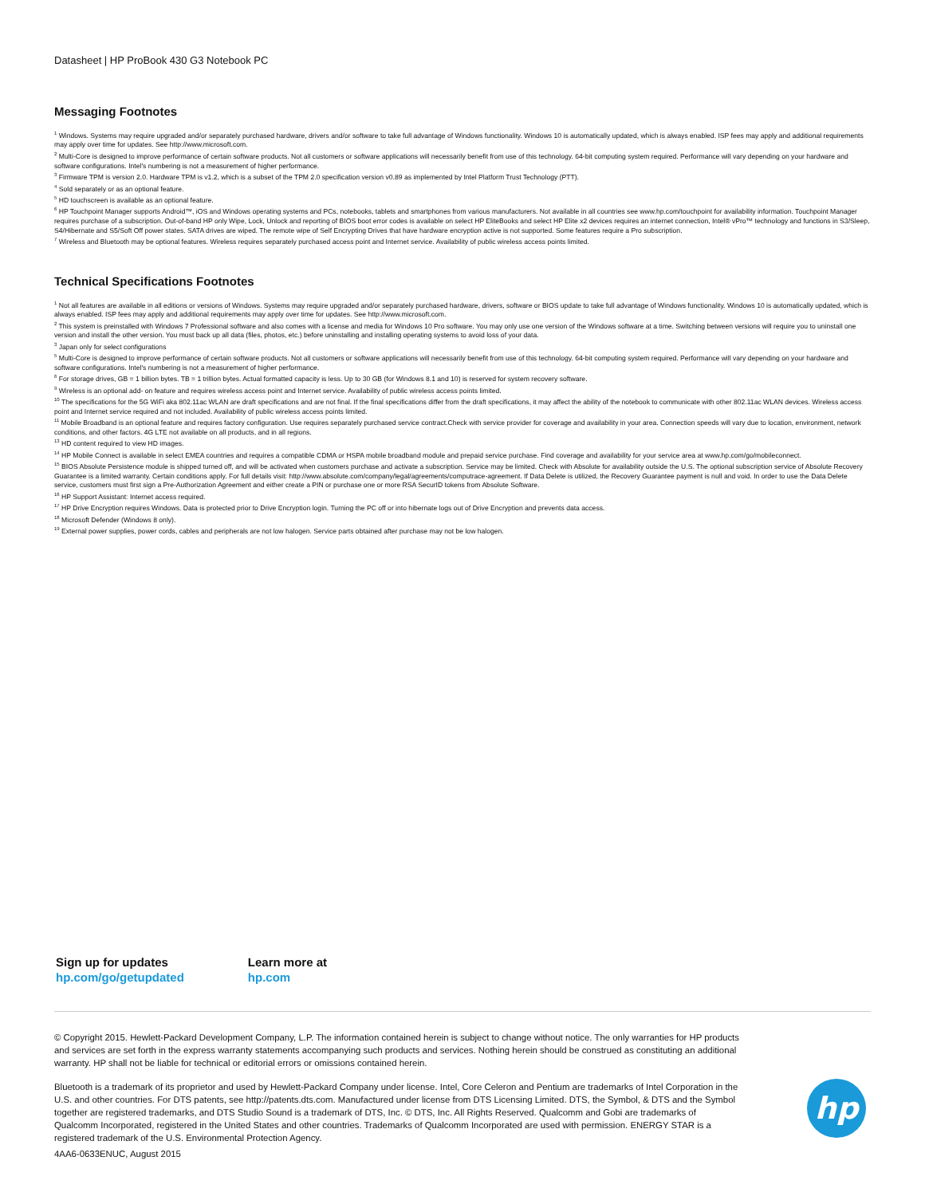Datasheet | HP ProBook 430 G3 Notebook PC
Messaging Footnotes
<sup>1</sup> Windows. Systems may require upgraded and/or separately purchased hardware, drivers and/or software to take full advantage of Windows functionality. Windows 10 is automatically updated, which is always enabled. ISP fees may apply and additional requirements may apply over time for updates. See http://www.microsoft.com.
<sup>2</sup> Multi-Core is designed to improve performance of certain software products. Not all customers or software applications will necessarily benefit from use of this technology. 64-bit computing system required. Performance will vary depending on your hardware and software configurations. Intel's numbering is not a measurement of higher performance.
<sup>3</sup> Firmware TPM is version 2.0. Hardware TPM is v1.2, which is a subset of the TPM 2.0 specification version v0.89 as implemented by Intel Platform Trust Technology (PTT).
<sup>4</sup> Sold separately or as an optional feature.
<sup>5</sup> HD touchscreen is available as an optional feature.
<sup>6</sup> HP Touchpoint Manager supports Android™, iOS and Windows operating systems and PCs, notebooks, tablets and smartphones from various manufacturers. Not available in all countries see www.hp.com/touchpoint for availability information. Touchpoint Manager requires purchase of a subscription. Out-of-band HP only Wipe, Lock, Unlock and reporting of BIOS boot error codes is available on select HP EliteBooks and select HP Elite x2 devices requires an internet connection, Intel® vPro™ technology and functions in S3/Sleep, S4/Hibernate and S5/Soft Off power states. SATA drives are wiped. The remote wipe of Self Encrypting Drives that have hardware encryption active is not supported. Some features require a Pro subscription.
<sup>7</sup> Wireless and Bluetooth may be optional features. Wireless requires separately purchased access point and Internet service. Availability of public wireless access points limited.
Technical Specifications Footnotes
<sup>1</sup> Not all features are available in all editions or versions of Windows. Systems may require upgraded and/or separately purchased hardware, drivers, software or BIOS update to take full advantage of Windows functionality. Windows 10 is automatically updated, which is always enabled. ISP fees may apply and additional requirements may apply over time for updates. See http://www.microsoft.com.
<sup>2</sup> This system is preinstalled with Windows 7 Professional software and also comes with a license and media for Windows 10 Pro software. You may only use one version of the Windows software at a time. Switching between versions will require you to uninstall one version and install the other version. You must back up all data (files, photos, etc.) before uninstalling and installing operating systems to avoid loss of your data.
<sup>3</sup> Japan only for select configurations
<sup>5</sup> Multi-Core is designed to improve performance of certain software products. Not all customers or software applications will necessarily benefit from use of this technology. 64-bit computing system required. Performance will vary depending on your hardware and software configurations. Intel's numbering is not a measurement of higher performance.
<sup>6</sup> For storage drives, GB = 1 billion bytes. TB = 1 trillion bytes. Actual formatted capacity is less. Up to 30 GB (for Windows 8.1 and 10) is reserved for system recovery software.
<sup>9</sup> Wireless is an optional add- on feature and requires wireless access point and Internet service. Availability of public wireless access points limited.
<sup>10</sup> The specifications for the 5G WiFi aka 802.11ac WLAN are draft specifications and are not final. If the final specifications differ from the draft specifications, it may affect the ability of the notebook to communicate with other 802.11ac WLAN devices. Wireless access point and Internet service required and not included. Availability of public wireless access points limited.
<sup>11</sup> Mobile Broadband is an optional feature and requires factory configuration. Use requires separately purchased service contract.Check with service provider for coverage and availability in your area. Connection speeds will vary due to location, environment, network conditions, and other factors. 4G LTE not available on all products, and in all regions.
<sup>13</sup> HD content required to view HD images.
<sup>14</sup> HP Mobile Connect is available in select EMEA countries and requires a compatible CDMA or HSPA mobile broadband module and prepaid service purchase. Find coverage and availability for your service area at www.hp.com/go/mobileconnect.
<sup>15</sup> BIOS Absolute Persistence module is shipped turned off, and will be activated when customers purchase and activate a subscription. Service may be limited. Check with Absolute for availability outside the U.S. The optional subscription service of Absolute Recovery Guarantee is a limited warranty. Certain conditions apply. For full details visit: http://www.absolute.com/company/legal/agreements/computrace-agreement. If Data Delete is utilized, the Recovery Guarantee payment is null and void. In order to use the Data Delete service, customers must first sign a Pre-Authorization Agreement and either create a PIN or purchase one or more RSA SecurID tokens from Absolute Software.
<sup>16</sup> HP Support Assistant: Internet access required.
<sup>17</sup> HP Drive Encryption requires Windows. Data is protected prior to Drive Encryption login. Turning the PC off or into hibernate logs out of Drive Encryption and prevents data access.
<sup>18</sup> Microsoft Defender (Windows 8 only).
<sup>19</sup> External power supplies, power cords, cables and peripherals are not low halogen. Service parts obtained after purchase may not be low halogen.
Sign up for updates
hp.com/go/getupdated
Learn more at
hp.com
© Copyright 2015. Hewlett-Packard Development Company, L.P. The information contained herein is subject to change without notice. The only warranties for HP products and services are set forth in the express warranty statements accompanying such products and services. Nothing herein should be construed as constituting an additional warranty. HP shall not be liable for technical or editorial errors or omissions contained herein.
Bluetooth is a trademark of its proprietor and used by Hewlett-Packard Company under license. Intel, Core Celeron and Pentium are trademarks of Intel Corporation in the U.S. and other countries. For DTS patents, see http://patents.dts.com. Manufactured under license from DTS Licensing Limited. DTS, the Symbol, & DTS and the Symbol together are registered trademarks, and DTS Studio Sound is a trademark of DTS, Inc. © DTS, Inc. All Rights Reserved. Qualcomm and Gobi are trademarks of Qualcomm Incorporated, registered in the United States and other countries. Trademarks of Qualcomm Incorporated are used with permission. ENERGY STAR is a registered trademark of the U.S. Environmental Protection Agency.
4AA6-0633ENUC, August 2015
hp